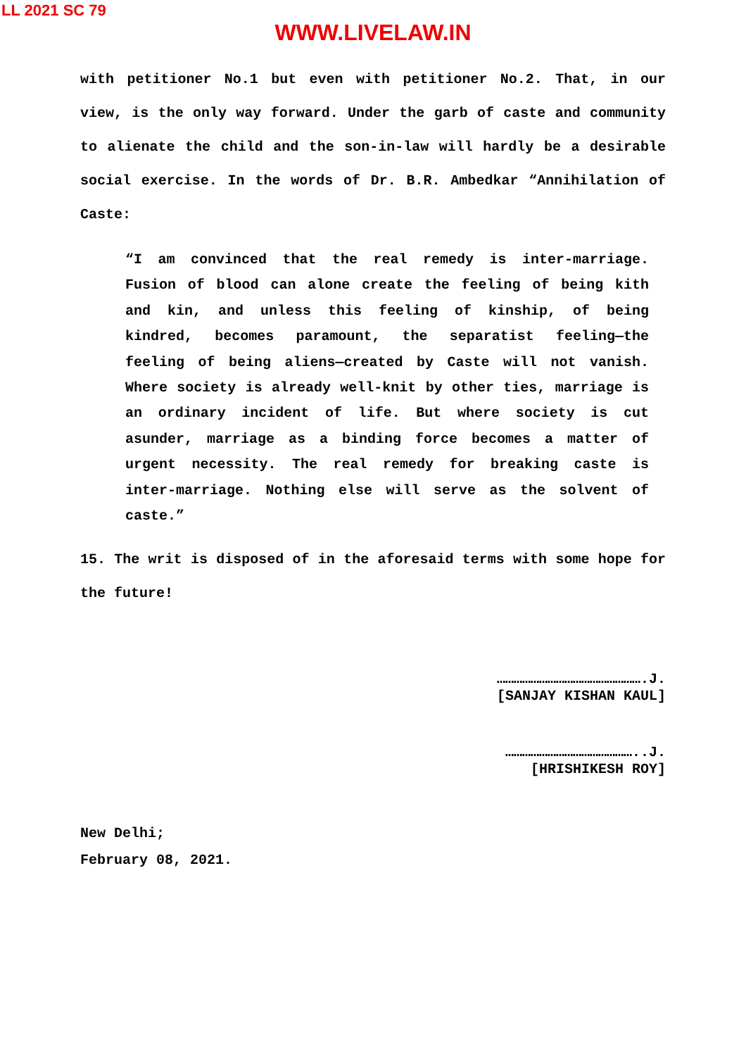LL 2021 SC 79
WWW.LIVELAW.IN
with petitioner No.1 but even with petitioner No.2. That, in our view, is the only way forward. Under the garb of caste and community to alienate the child and the son-in-law will hardly be a desirable social exercise. In the words of Dr. B.R. Ambedkar “Annihilation of Caste:
“I am convinced that the real remedy is inter-marriage. Fusion of blood can alone create the feeling of being kith and kin, and unless this feeling of kinship, of being kindred, becomes paramount, the separatist feeling—the feeling of being aliens—created by Caste will not vanish. Where society is already well-knit by other ties, marriage is an ordinary incident of life. But where society is cut asunder, marriage as a binding force becomes a matter of urgent necessity. The real remedy for breaking caste is inter-marriage. Nothing else will serve as the solvent of caste.”
15. The writ is disposed of in the aforesaid terms with some hope for the future!
…………………………………………….J.
[SANJAY KISHAN KAUL]
………………………………………..J.
[HRISHIKESH ROY]
New Delhi;
February 08, 2021.